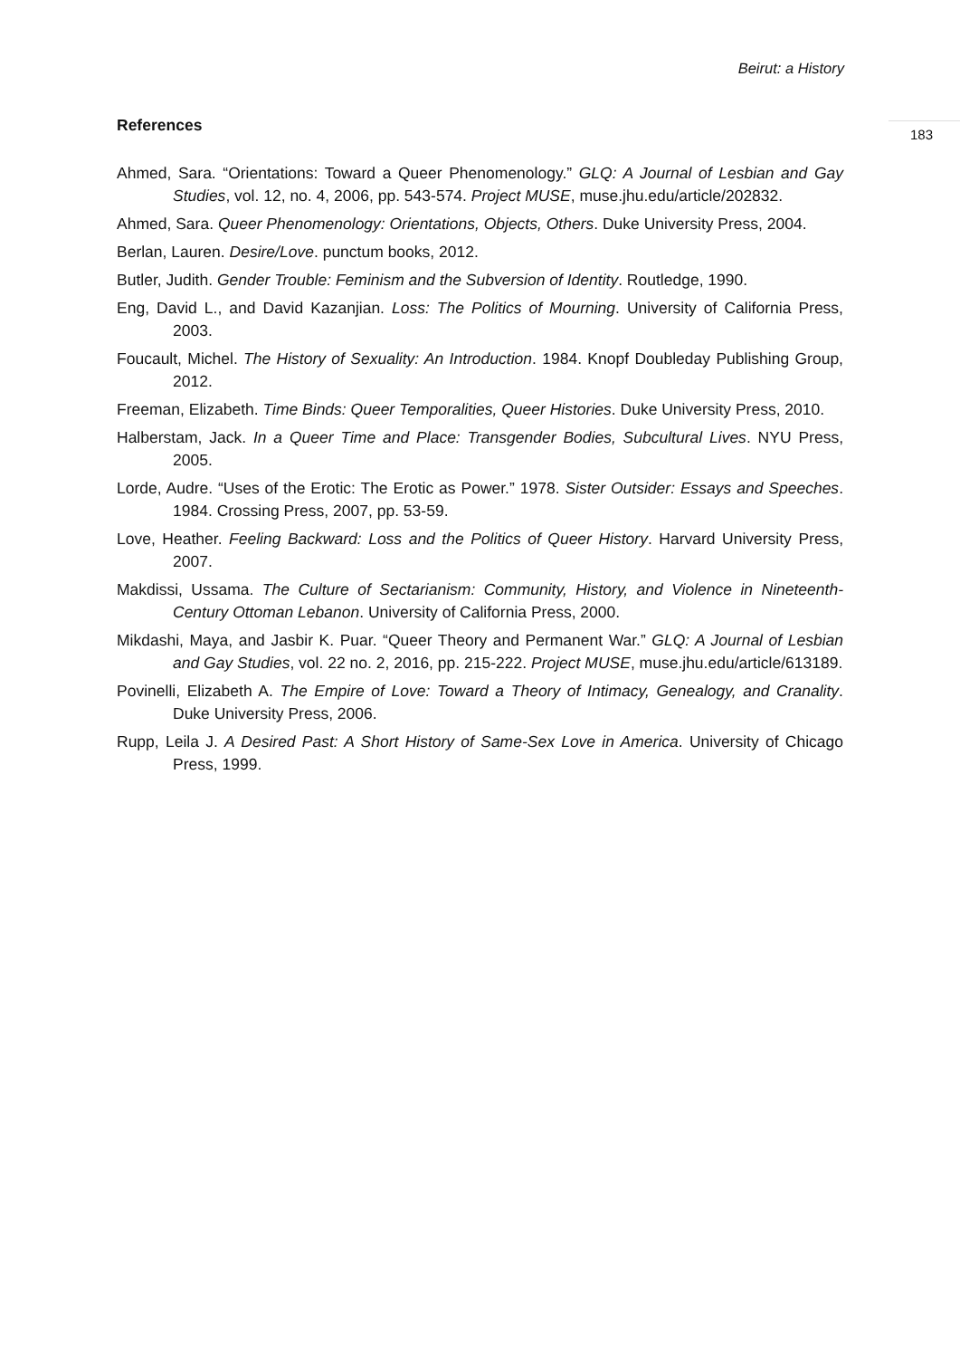Beirut: a History
183
References
Ahmed, Sara. “Orientations: Toward a Queer Phenomenology.” GLQ: A Journal of Lesbian and Gay Studies, vol. 12, no. 4, 2006, pp. 543-574. Project MUSE, muse.jhu.edu/article/202832.
Ahmed, Sara. Queer Phenomenology: Orientations, Objects, Others. Duke University Press, 2004.
Berlan, Lauren. Desire/Love. punctum books, 2012.
Butler, Judith. Gender Trouble: Feminism and the Subversion of Identity. Routledge, 1990.
Eng, David L., and David Kazanjian. Loss: The Politics of Mourning. University of California Press, 2003.
Foucault, Michel. The History of Sexuality: An Introduction. 1984. Knopf Doubleday Publishing Group, 2012.
Freeman, Elizabeth. Time Binds: Queer Temporalities, Queer Histories. Duke University Press, 2010.
Halberstam, Jack. In a Queer Time and Place: Transgender Bodies, Subcultural Lives. NYU Press, 2005.
Lorde, Audre. “Uses of the Erotic: The Erotic as Power.” 1978. Sister Outsider: Essays and Speeches. 1984. Crossing Press, 2007, pp. 53-59.
Love, Heather. Feeling Backward: Loss and the Politics of Queer History. Harvard University Press, 2007.
Makdissi, Ussama. The Culture of Sectarianism: Community, History, and Violence in Nineteenth-Century Ottoman Lebanon. University of California Press, 2000.
Mikdashi, Maya, and Jasbir K. Puar. “Queer Theory and Permanent War.” GLQ: A Journal of Lesbian and Gay Studies, vol. 22 no. 2, 2016, pp. 215-222. Project MUSE, muse.jhu.edu/article/613189.
Povinelli, Elizabeth A. The Empire of Love: Toward a Theory of Intimacy, Genealogy, and Cranality. Duke University Press, 2006.
Rupp, Leila J. A Desired Past: A Short History of Same-Sex Love in America. University of Chicago Press, 1999.